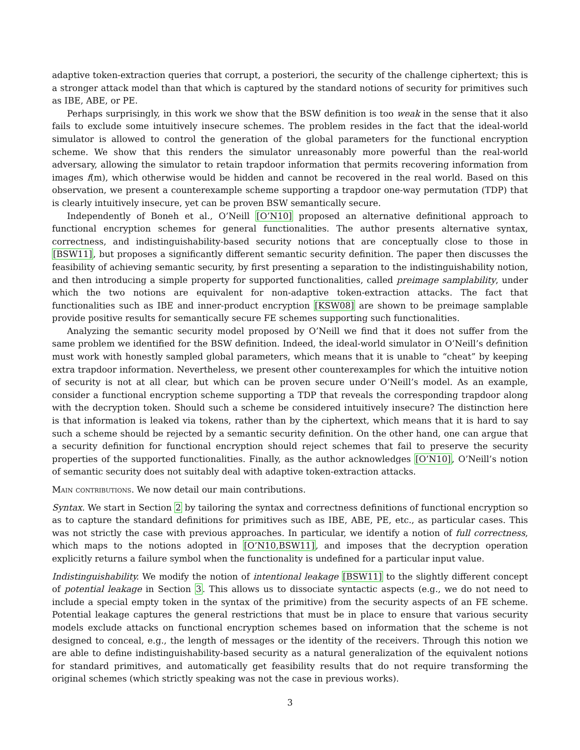adaptive token-extraction queries that corrupt, a posteriori, the security of the challenge ciphertext; this is a stronger attack model than that which is captured by the standard notions of security for primitives such as IBE, ABE, or PE.
Perhaps surprisingly, in this work we show that the BSW definition is too weak in the sense that it also fails to exclude some intuitively insecure schemes. The problem resides in the fact that the ideal-world simulator is allowed to control the generation of the global parameters for the functional encryption scheme. We show that this renders the simulator unreasonably more powerful than the real-world adversary, allowing the simulator to retain trapdoor information that permits recovering information from images f(m), which otherwise would be hidden and cannot be recovered in the real world. Based on this observation, we present a counterexample scheme supporting a trapdoor one-way permutation (TDP) that is clearly intuitively insecure, yet can be proven BSW semantically secure.
Independently of Boneh et al., O’Neill [O’N10] proposed an alternative definitional approach to functional encryption schemes for general functionalities. The author presents alternative syntax, correctness, and indistinguishability-based security notions that are conceptually close to those in [BSW11], but proposes a significantly different semantic security definition. The paper then discusses the feasibility of achieving semantic security, by first presenting a separation to the indistinguishability notion, and then introducing a simple property for supported functionalities, called preimage samplability, under which the two notions are equivalent for non-adaptive token-extraction attacks. The fact that functionalities such as IBE and inner-product encryption [KSW08] are shown to be preimage samplable provide positive results for semantically secure FE schemes supporting such functionalities.
Analyzing the semantic security model proposed by O’Neill we find that it does not suffer from the same problem we identified for the BSW definition. Indeed, the ideal-world simulator in O’Neill’s definition must work with honestly sampled global parameters, which means that it is unable to “cheat” by keeping extra trapdoor information. Nevertheless, we present other counterexamples for which the intuitive notion of security is not at all clear, but which can be proven secure under O’Neill’s model. As an example, consider a functional encryption scheme supporting a TDP that reveals the corresponding trapdoor along with the decryption token. Should such a scheme be considered intuitively insecure? The distinction here is that information is leaked via tokens, rather than by the ciphertext, which means that it is hard to say such a scheme should be rejected by a semantic security definition. On the other hand, one can argue that a security definition for functional encryption should reject schemes that fail to preserve the security properties of the supported functionalities. Finally, as the author acknowledges [O’N10], O’Neill’s notion of semantic security does not suitably deal with adaptive token-extraction attacks.
Main contributions. We now detail our main contributions.
Syntax. We start in Section 2 by tailoring the syntax and correctness definitions of functional encryption so as to capture the standard definitions for primitives such as IBE, ABE, PE, etc., as particular cases. This was not strictly the case with previous approaches. In particular, we identify a notion of full correctness, which maps to the notions adopted in [O’N10,BSW11], and imposes that the decryption operation explicitly returns a failure symbol when the functionality is undefined for a particular input value.
Indistinguishability. We modify the notion of intentional leakage [BSW11] to the slightly different concept of potential leakage in Section 3. This allows us to dissociate syntactic aspects (e.g., we do not need to include a special empty token in the syntax of the primitive) from the security aspects of an FE scheme. Potential leakage captures the general restrictions that must be in place to ensure that various security models exclude attacks on functional encryption schemes based on information that the scheme is not designed to conceal, e.g., the length of messages or the identity of the receivers. Through this notion we are able to define indistinguishability-based security as a natural generalization of the equivalent notions for standard primitives, and automatically get feasibility results that do not require transforming the original schemes (which strictly speaking was not the case in previous works).
3